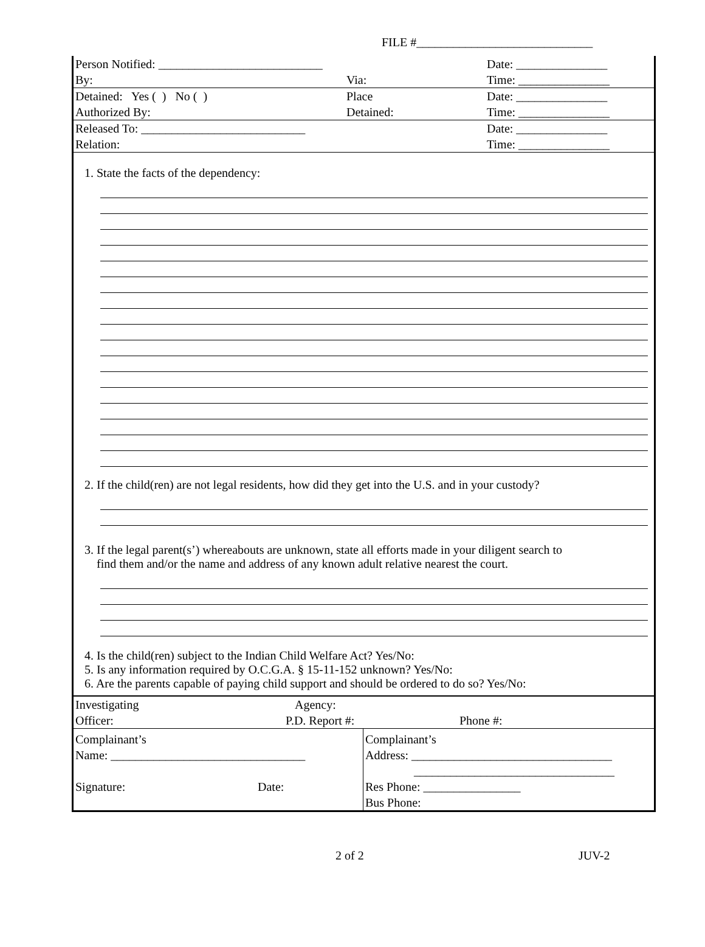FILE #_____________________________
| Person Notified: ___________________________ By: | Via: | Date: _______________ Time: _______________ |
| Detained: Yes ( ) No ( ) Authorized By: | Place Detained: | Date: _______________ Time: _______________ |
| Released To: ___________________________ Relation: | | Date: _______________ Time: _______________ |
1. State the facts of the dependency:
2. If the child(ren) are not legal residents, how did they get into the U.S. and in your custody?
3. If the legal parent(s’) whereabouts are unknown, state all efforts made in your diligent search to
find them and/or the name and address of any known adult relative nearest the court.
4. Is the child(ren) subject to the Indian Child Welfare Act? Yes/No:
5. Is any information required by O.C.G.A. § 15-11-152 unknown? Yes/No:
6. Are the parents capable of paying child support and should be ordered to do so? Yes/No:
| Investigating Officer: | Agency: P.D. Report #: | Phone #: |
| Complainant’s Name: ________________________________ Signature: Date: | Complainant’s Address: _________________________________ _________________________________ Res Phone: ________________ Bus Phone: |
2 of 2 JUV-2